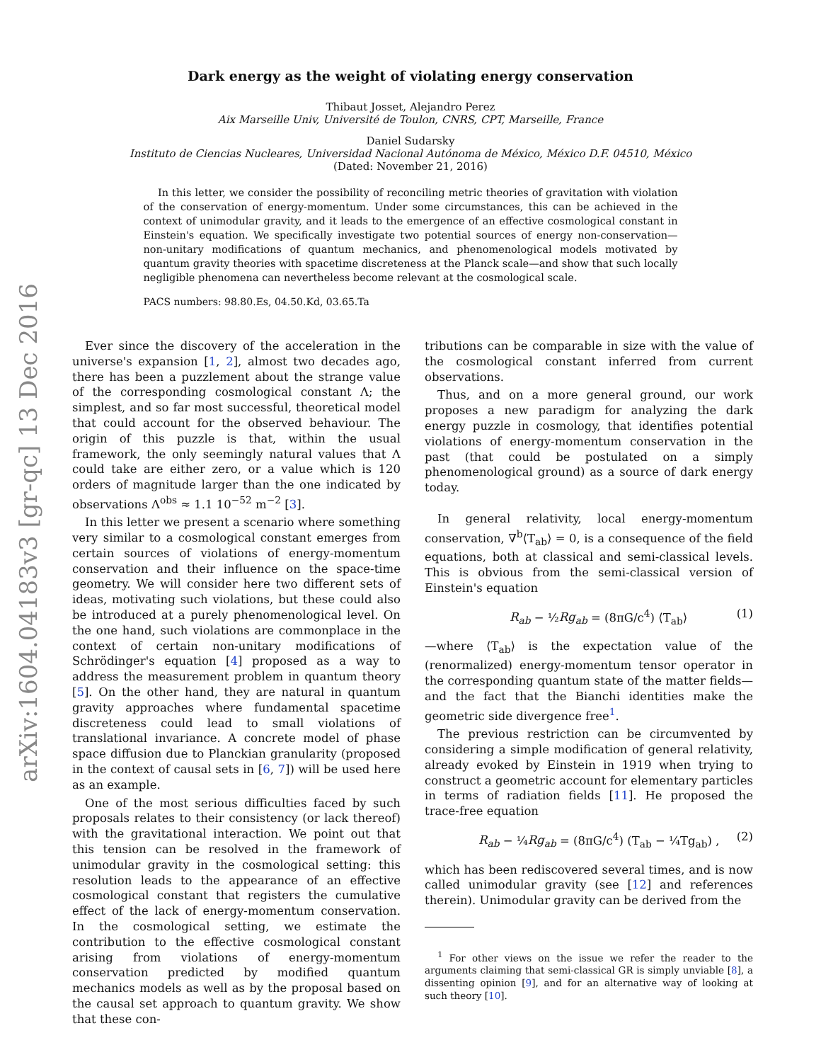arXiv:1604.04183v3 [gr-qc] 13 Dec 2016
Dark energy as the weight of violating energy conservation
Thibaut Josset, Alejandro Perez
Aix Marseille Univ, Université de Toulon, CNRS, CPT, Marseille, France
Daniel Sudarsky
Instituto de Ciencias Nucleares, Universidad Nacional Autónoma de México, México D.F. 04510, México
(Dated: November 21, 2016)
In this letter, we consider the possibility of reconciling metric theories of gravitation with violation of the conservation of energy-momentum. Under some circumstances, this can be achieved in the context of unimodular gravity, and it leads to the emergence of an effective cosmological constant in Einstein's equation. We specifically investigate two potential sources of energy non-conservation—non-unitary modifications of quantum mechanics, and phenomenological models motivated by quantum gravity theories with spacetime discreteness at the Planck scale—and show that such locally negligible phenomena can nevertheless become relevant at the cosmological scale.
PACS numbers: 98.80.Es, 04.50.Kd, 03.65.Ta
Ever since the discovery of the acceleration in the universe's expansion [1, 2], almost two decades ago, there has been a puzzlement about the strange value of the corresponding cosmological constant Λ; the simplest, and so far most successful, theoretical model that could account for the observed behaviour. The origin of this puzzle is that, within the usual framework, the only seemingly natural values that Λ could take are either zero, or a value which is 120 orders of magnitude larger than the one indicated by observations Λ<sup>obs</sup> ≈ 1.1 10<sup>−52</sup> m<sup>−2</sup> [3].
In this letter we present a scenario where something very similar to a cosmological constant emerges from certain sources of violations of energy-momentum conservation and their influence on the space-time geometry. We will consider here two different sets of ideas, motivating such violations, but these could also be introduced at a purely phenomenological level. On the one hand, such violations are commonplace in the context of certain non-unitary modifications of Schrödinger's equation [4] proposed as a way to address the measurement problem in quantum theory [5]. On the other hand, they are natural in quantum gravity approaches where fundamental spacetime discreteness could lead to small violations of translational invariance. A concrete model of phase space diffusion due to Planckian granularity (proposed in the context of causal sets in [6, 7]) will be used here as an example.
One of the most serious difficulties faced by such proposals relates to their consistency (or lack thereof) with the gravitational interaction. We point out that this tension can be resolved in the framework of unimodular gravity in the cosmological setting: this resolution leads to the appearance of an effective cosmological constant that registers the cumulative effect of the lack of energy-momentum conservation. In the cosmological setting, we estimate the contribution to the effective cosmological constant arising from violations of energy-momentum conservation predicted by modified quantum mechanics models as well as by the proposal based on the causal set approach to quantum gravity. We show that these con-
tributions can be comparable in size with the value of the cosmological constant inferred from current observations.
Thus, and on a more general ground, our work proposes a new paradigm for analyzing the dark energy puzzle in cosmology, that identifies potential violations of energy-momentum conservation in the past (that could be postulated on a simply phenomenological ground) as a source of dark energy today.
In general relativity, local energy-momentum conservation, ∇<sup>b</sup>⟨T<sub>ab</sub>⟩ = 0, is a consequence of the field equations, both at classical and semi-classical levels. This is obvious from the semi-classical version of Einstein's equation
R<sub>ab</sub> − ½Rg<sub>ab</sub> = (8πG/c<sup>4</sup>) ⟨T<sub>ab</sub>⟩ (1)
—where ⟨T<sub>ab</sub>⟩ is the expectation value of the (renormalized) energy-momentum tensor operator in the corresponding quantum state of the matter fields—and the fact that the Bianchi identities make the geometric side divergence free<sup>1</sup>.
The previous restriction can be circumvented by considering a simple modification of general relativity, already evoked by Einstein in 1919 when trying to construct a geometric account for elementary particles in terms of radiation fields [11]. He proposed the trace-free equation
R<sub>ab</sub> − ¼Rg<sub>ab</sub> = (8πG/c<sup>4</sup>) (T<sub>ab</sub> − ¼Tg<sub>ab</sub>) , (2)
which has been rediscovered several times, and is now called unimodular gravity (see [12] and references therein). Unimodular gravity can be derived from the
<sup>1</sup> For other views on the issue we refer the reader to the arguments claiming that semi-classical GR is simply unviable [8], a dissenting opinion [9], and for an alternative way of looking at such theory [10].